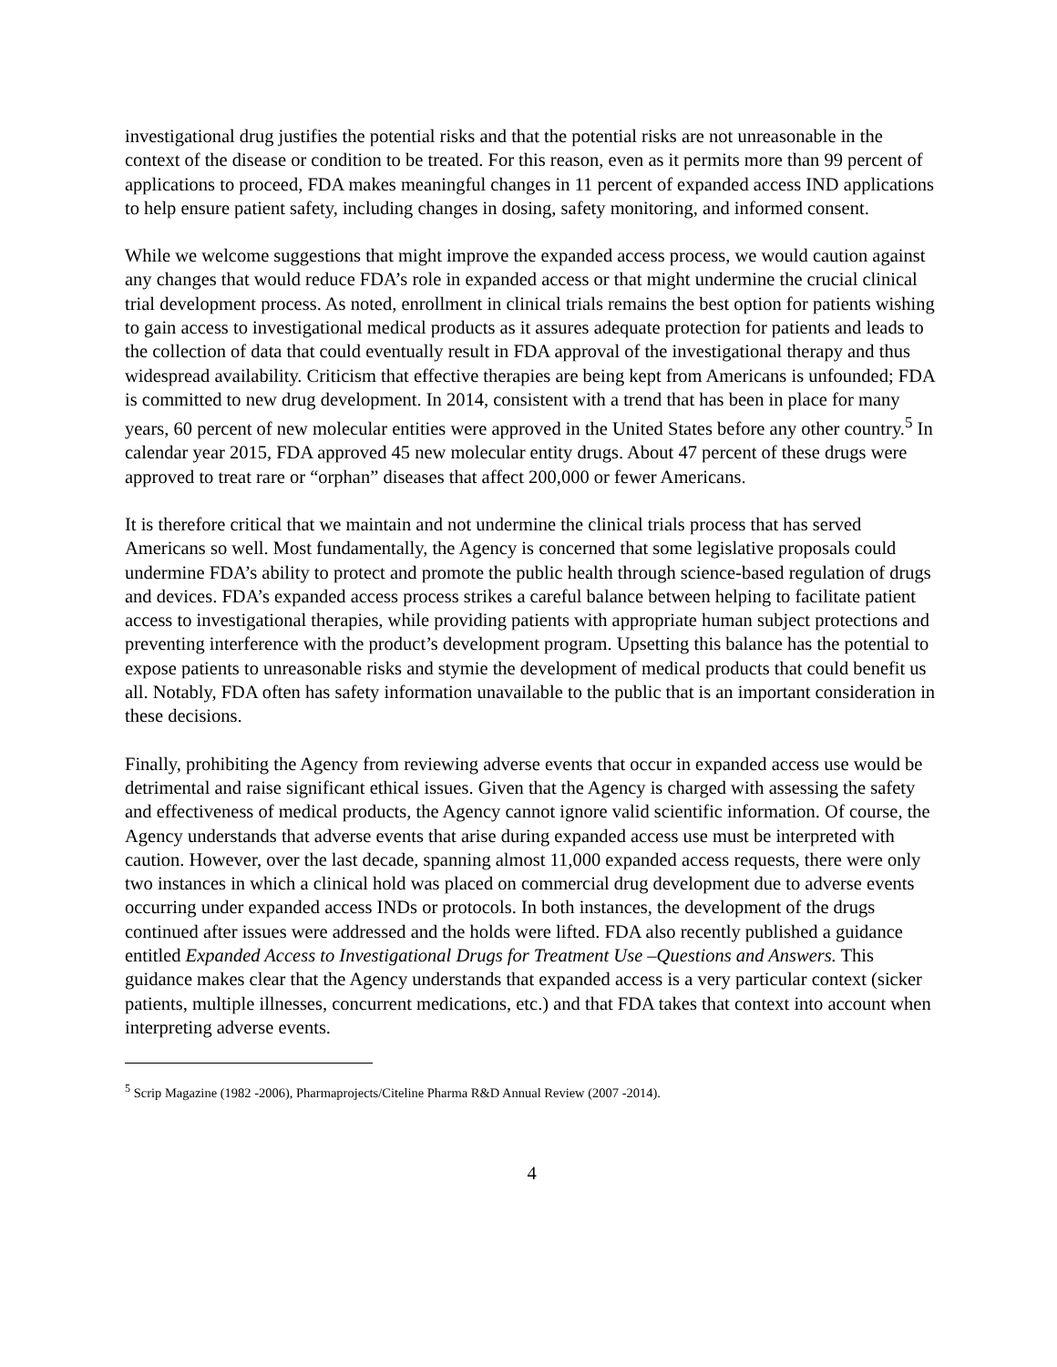investigational drug justifies the potential risks and that the potential risks are not unreasonable in the context of the disease or condition to be treated. For this reason, even as it permits more than 99 percent of applications to proceed, FDA makes meaningful changes in 11 percent of expanded access IND applications to help ensure patient safety, including changes in dosing, safety monitoring, and informed consent.
While we welcome suggestions that might improve the expanded access process, we would caution against any changes that would reduce FDA’s role in expanded access or that might undermine the crucial clinical trial development process. As noted, enrollment in clinical trials remains the best option for patients wishing to gain access to investigational medical products as it assures adequate protection for patients and leads to the collection of data that could eventually result in FDA approval of the investigational therapy and thus widespread availability. Criticism that effective therapies are being kept from Americans is unfounded; FDA is committed to new drug development. In 2014, consistent with a trend that has been in place for many years, 60 percent of new molecular entities were approved in the United States before any other country.<sup>5</sup> In calendar year 2015, FDA approved 45 new molecular entity drugs. About 47 percent of these drugs were approved to treat rare or “orphan” diseases that affect 200,000 or fewer Americans.
It is therefore critical that we maintain and not undermine the clinical trials process that has served Americans so well. Most fundamentally, the Agency is concerned that some legislative proposals could undermine FDA’s ability to protect and promote the public health through science-based regulation of drugs and devices. FDA’s expanded access process strikes a careful balance between helping to facilitate patient access to investigational therapies, while providing patients with appropriate human subject protections and preventing interference with the product’s development program. Upsetting this balance has the potential to expose patients to unreasonable risks and stymie the development of medical products that could benefit us all. Notably, FDA often has safety information unavailable to the public that is an important consideration in these decisions.
Finally, prohibiting the Agency from reviewing adverse events that occur in expanded access use would be detrimental and raise significant ethical issues. Given that the Agency is charged with assessing the safety and effectiveness of medical products, the Agency cannot ignore valid scientific information. Of course, the Agency understands that adverse events that arise during expanded access use must be interpreted with caution. However, over the last decade, spanning almost 11,000 expanded access requests, there were only two instances in which a clinical hold was placed on commercial drug development due to adverse events occurring under expanded access INDs or protocols. In both instances, the development of the drugs continued after issues were addressed and the holds were lifted. FDA also recently published a guidance entitled Expanded Access to Investigational Drugs for Treatment Use –Questions and Answers. This guidance makes clear that the Agency understands that expanded access is a very particular context (sicker patients, multiple illnesses, concurrent medications, etc.) and that FDA takes that context into account when interpreting adverse events.
<sup>5</sup> Scrip Magazine (1982 -2006), Pharmaprojects/Citeline Pharma R&D Annual Review (2007 -2014).
4